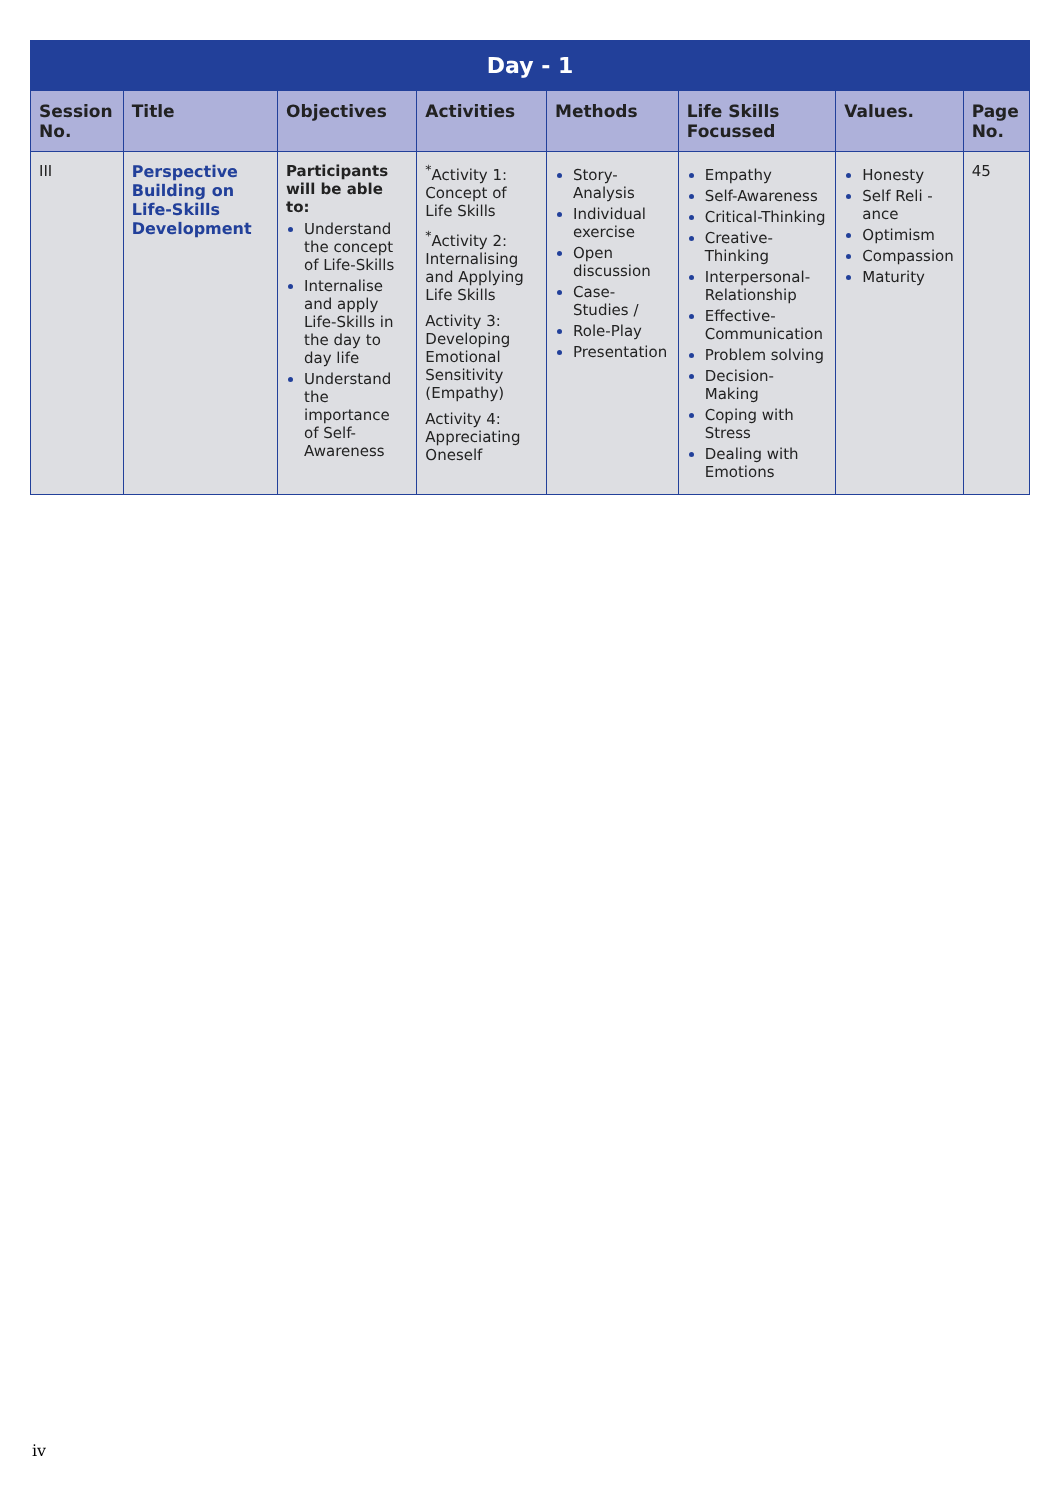| Day - 1 | | | | | | | |
| Session No. | Title | Objectives | Activities | Methods | Life Skills Focussed | Values. | Page No. |
| III | Perspective Building on Life-Skills Development | Participants will be able to: Understand the concept of Life-Skills Internalise and apply Life-Skills in the day to day life Understand the importance of Self-Awareness | <sup>*</sup> Activity 1: Concept of Life Skills <sup>*</sup> Activity 2: Internalising and Applying Life Skills Activity 3: Developing Emotional Sensitivity (Empathy) Activity 4: Appreciating Oneself | Story-Analysis Individual exercise Open discussion Case-Studies / Role-Play Presentation | Empathy Self-Awareness Critical-Thinking Creative-Thinking Interpersonal-Relationship Effective-Communication Problem solving Decision-Making Coping with Stress Dealing with Emotions | Honesty Self Reli -ance Optimism Compassion Maturity | 45 |
iv